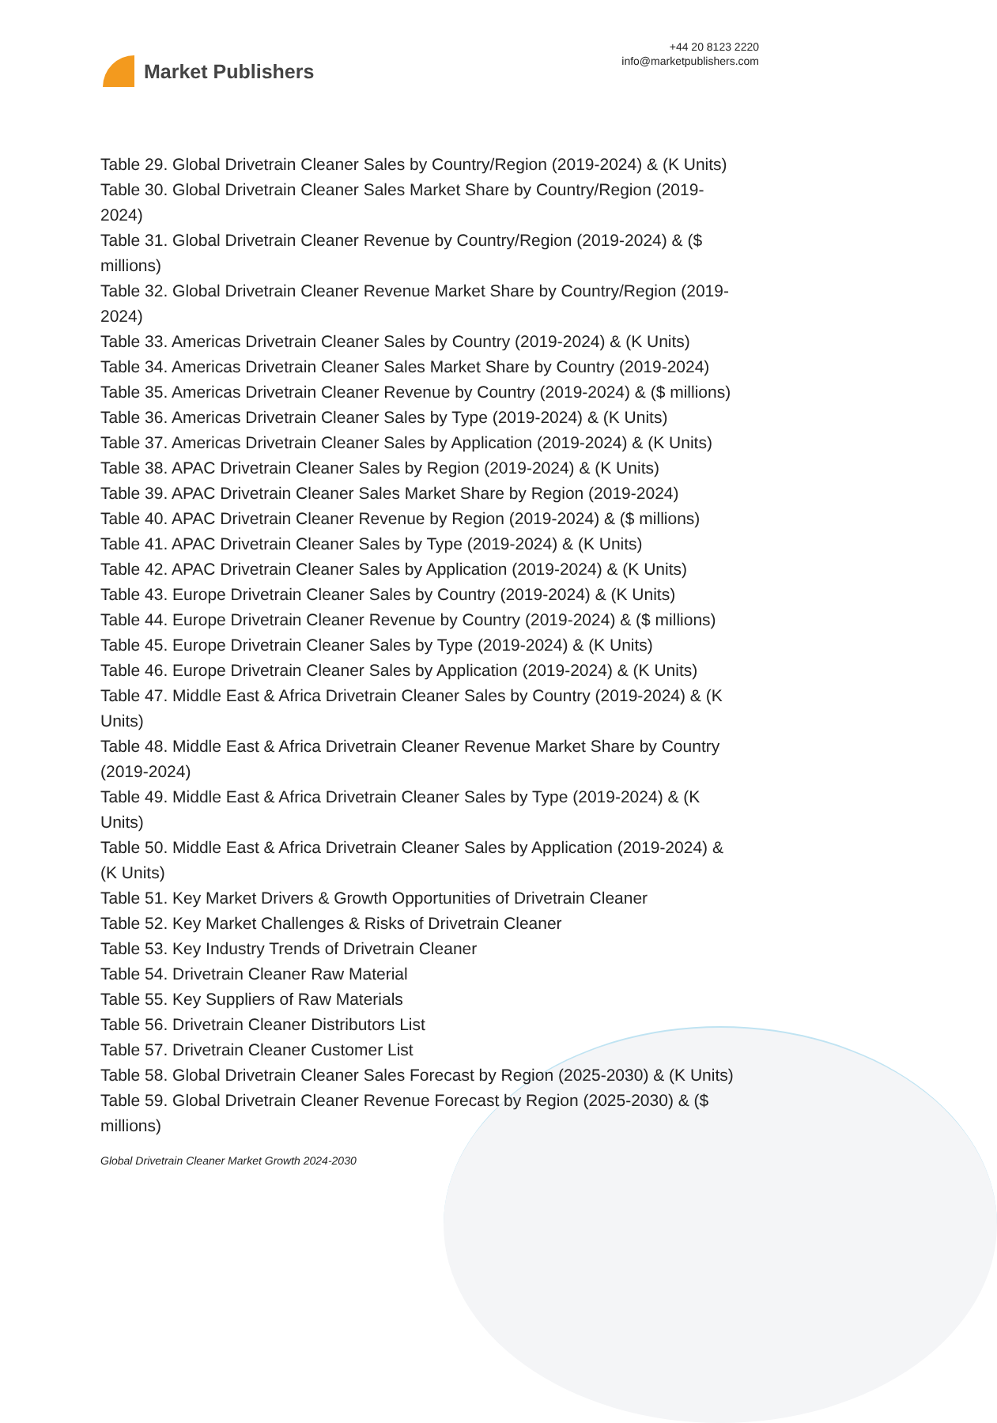Market Publishers
+44 20 8123 2220
info@marketpublishers.com
Table 29. Global Drivetrain Cleaner Sales by Country/Region (2019-2024) & (K Units)
Table 30. Global Drivetrain Cleaner Sales Market Share by Country/Region (2019-2024)
Table 31. Global Drivetrain Cleaner Revenue by Country/Region (2019-2024) & ($ millions)
Table 32. Global Drivetrain Cleaner Revenue Market Share by Country/Region (2019-2024)
Table 33. Americas Drivetrain Cleaner Sales by Country (2019-2024) & (K Units)
Table 34. Americas Drivetrain Cleaner Sales Market Share by Country (2019-2024)
Table 35. Americas Drivetrain Cleaner Revenue by Country (2019-2024) & ($ millions)
Table 36. Americas Drivetrain Cleaner Sales by Type (2019-2024) & (K Units)
Table 37. Americas Drivetrain Cleaner Sales by Application (2019-2024) & (K Units)
Table 38. APAC Drivetrain Cleaner Sales by Region (2019-2024) & (K Units)
Table 39. APAC Drivetrain Cleaner Sales Market Share by Region (2019-2024)
Table 40. APAC Drivetrain Cleaner Revenue by Region (2019-2024) & ($ millions)
Table 41. APAC Drivetrain Cleaner Sales by Type (2019-2024) & (K Units)
Table 42. APAC Drivetrain Cleaner Sales by Application (2019-2024) & (K Units)
Table 43. Europe Drivetrain Cleaner Sales by Country (2019-2024) & (K Units)
Table 44. Europe Drivetrain Cleaner Revenue by Country (2019-2024) & ($ millions)
Table 45. Europe Drivetrain Cleaner Sales by Type (2019-2024) & (K Units)
Table 46. Europe Drivetrain Cleaner Sales by Application (2019-2024) & (K Units)
Table 47. Middle East & Africa Drivetrain Cleaner Sales by Country (2019-2024) & (K Units)
Table 48. Middle East & Africa Drivetrain Cleaner Revenue Market Share by Country (2019-2024)
Table 49. Middle East & Africa Drivetrain Cleaner Sales by Type (2019-2024) & (K Units)
Table 50. Middle East & Africa Drivetrain Cleaner Sales by Application (2019-2024) & (K Units)
Table 51. Key Market Drivers & Growth Opportunities of Drivetrain Cleaner
Table 52. Key Market Challenges & Risks of Drivetrain Cleaner
Table 53. Key Industry Trends of Drivetrain Cleaner
Table 54. Drivetrain Cleaner Raw Material
Table 55. Key Suppliers of Raw Materials
Table 56. Drivetrain Cleaner Distributors List
Table 57. Drivetrain Cleaner Customer List
Table 58. Global Drivetrain Cleaner Sales Forecast by Region (2025-2030) & (K Units)
Table 59. Global Drivetrain Cleaner Revenue Forecast by Region (2025-2030) & ($ millions)
Global Drivetrain Cleaner Market Growth 2024-2030